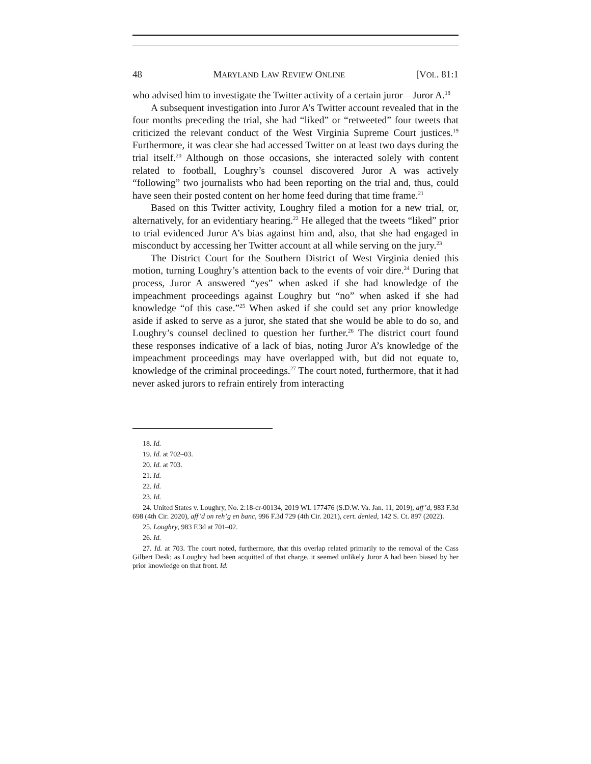48 MARYLAND LAW REVIEW ONLINE [VOL. 81:1
who advised him to investigate the Twitter activity of a certain juror—Juror A.<sup>18</sup>
A subsequent investigation into Juror A’s Twitter account revealed that in the four months preceding the trial, she had “liked” or “retweeted” four tweets that criticized the relevant conduct of the West Virginia Supreme Court justices.<sup>19</sup> Furthermore, it was clear she had accessed Twitter on at least two days during the trial itself.<sup>20</sup> Although on those occasions, she interacted solely with content related to football, Loughry’s counsel discovered Juror A was actively “following” two journalists who had been reporting on the trial and, thus, could have seen their posted content on her home feed during that time frame.<sup>21</sup>
Based on this Twitter activity, Loughry filed a motion for a new trial, or, alternatively, for an evidentiary hearing.<sup>22</sup> He alleged that the tweets “liked” prior to trial evidenced Juror A’s bias against him and, also, that she had engaged in misconduct by accessing her Twitter account at all while serving on the jury.<sup>23</sup>
The District Court for the Southern District of West Virginia denied this motion, turning Loughry’s attention back to the events of voir dire.<sup>24</sup> During that process, Juror A answered “yes” when asked if she had knowledge of the impeachment proceedings against Loughry but “no” when asked if she had knowledge “of this case.”<sup>25</sup> When asked if she could set any prior knowledge aside if asked to serve as a juror, she stated that she would be able to do so, and Loughry’s counsel declined to question her further.<sup>26</sup> The district court found these responses indicative of a lack of bias, noting Juror A’s knowledge of the impeachment proceedings may have overlapped with, but did not equate to, knowledge of the criminal proceedings.<sup>27</sup> The court noted, furthermore, that it had never asked jurors to refrain entirely from interacting
18. Id.
19. Id. at 702–03.
20. Id. at 703.
21. Id.
22. Id.
23. Id.
24. United States v. Loughry, No. 2:18-cr-00134, 2019 WL 177476 (S.D.W. Va. Jan. 11, 2019), aff’d, 983 F.3d 698 (4th Cir. 2020), aff’d on reh’g en banc, 996 F.3d 729 (4th Cir. 2021), cert. denied, 142 S. Ct. 897 (2022).
25. Loughry, 983 F.3d at 701–02.
26. Id.
27. Id. at 703. The court noted, furthermore, that this overlap related primarily to the removal of the Cass Gilbert Desk; as Loughry had been acquitted of that charge, it seemed unlikely Juror A had been biased by her prior knowledge on that front. Id.